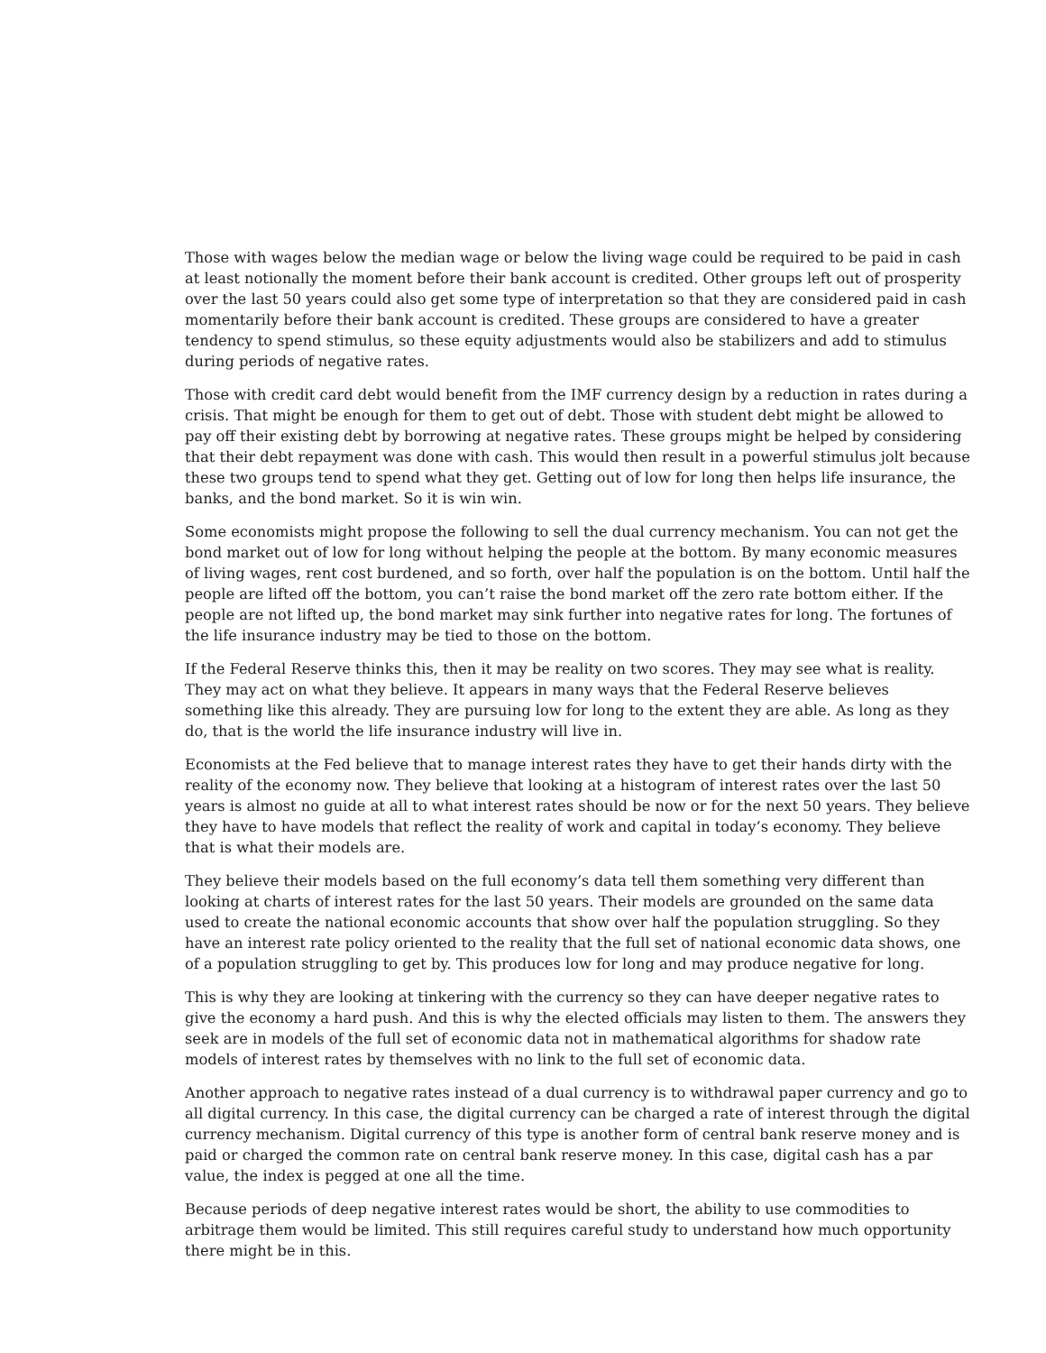Those with wages below the median wage or below the living wage could be required to be paid in cash at least notionally the moment before their bank account is credited. Other groups left out of prosperity over the last 50 years could also get some type of interpretation so that they are considered paid in cash momentarily before their bank account is credited. These groups are considered to have a greater tendency to spend stimulus, so these equity adjustments would also be stabilizers and add to stimulus during periods of negative rates.
Those with credit card debt would benefit from the IMF currency design by a reduction in rates during a crisis. That might be enough for them to get out of debt. Those with student debt might be allowed to pay off their existing debt by borrowing at negative rates. These groups might be helped by considering that their debt repayment was done with cash. This would then result in a powerful stimulus jolt because these two groups tend to spend what they get. Getting out of low for long then helps life insurance, the banks, and the bond market. So it is win win.
Some economists might propose the following to sell the dual currency mechanism. You can not get the bond market out of low for long without helping the people at the bottom. By many economic measures of living wages, rent cost burdened, and so forth, over half the population is on the bottom. Until half the people are lifted off the bottom, you can’t raise the bond market off the zero rate bottom either. If the people are not lifted up, the bond market may sink further into negative rates for long. The fortunes of the life insurance industry may be tied to those on the bottom.
If the Federal Reserve thinks this, then it may be reality on two scores. They may see what is reality. They may act on what they believe. It appears in many ways that the Federal Reserve believes something like this already. They are pursuing low for long to the extent they are able. As long as they do, that is the world the life insurance industry will live in.
Economists at the Fed believe that to manage interest rates they have to get their hands dirty with the reality of the economy now. They believe that looking at a histogram of interest rates over the last 50 years is almost no guide at all to what interest rates should be now or for the next 50 years. They believe they have to have models that reflect the reality of work and capital in today’s economy. They believe that is what their models are.
They believe their models based on the full economy’s data tell them something very different than looking at charts of interest rates for the last 50 years. Their models are grounded on the same data used to create the national economic accounts that show over half the population struggling. So they have an interest rate policy oriented to the reality that the full set of national economic data shows, one of a population struggling to get by. This produces low for long and may produce negative for long.
This is why they are looking at tinkering with the currency so they can have deeper negative rates to give the economy a hard push. And this is why the elected officials may listen to them. The answers they seek are in models of the full set of economic data not in mathematical algorithms for shadow rate models of interest rates by themselves with no link to the full set of economic data.
Another approach to negative rates instead of a dual currency is to withdrawal paper currency and go to all digital currency. In this case, the digital currency can be charged a rate of interest through the digital currency mechanism. Digital currency of this type is another form of central bank reserve money and is paid or charged the common rate on central bank reserve money. In this case, digital cash has a par value, the index is pegged at one all the time.
Because periods of deep negative interest rates would be short, the ability to use commodities to arbitrage them would be limited. This still requires careful study to understand how much opportunity there might be in this.